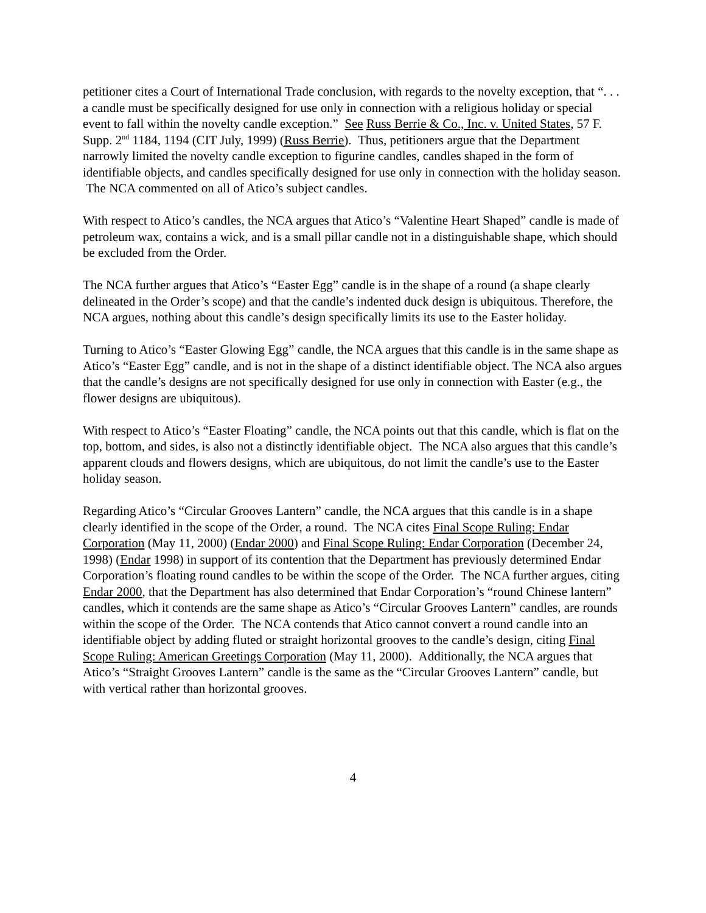petitioner cites a Court of International Trade conclusion, with regards to the novelty exception, that “. . . a candle must be specifically designed for use only in connection with a religious holiday or special event to fall within the novelty candle exception.” See Russ Berrie & Co., Inc. v. United States, 57 F. Supp. 2<sup>nd</sup> 1184, 1194 (CIT July, 1999) (Russ Berrie). Thus, petitioners argue that the Department narrowly limited the novelty candle exception to figurine candles, candles shaped in the form of identifiable objects, and candles specifically designed for use only in connection with the holiday season. The NCA commented on all of Atico’s subject candles.
With respect to Atico’s candles, the NCA argues that Atico’s “Valentine Heart Shaped” candle is made of petroleum wax, contains a wick, and is a small pillar candle not in a distinguishable shape, which should be excluded from the Order.
The NCA further argues that Atico’s “Easter Egg” candle is in the shape of a round (a shape clearly delineated in the Order’s scope) and that the candle’s indented duck design is ubiquitous. Therefore, the NCA argues, nothing about this candle’s design specifically limits its use to the Easter holiday.
Turning to Atico’s “Easter Glowing Egg” candle, the NCA argues that this candle is in the same shape as Atico’s “Easter Egg” candle, and is not in the shape of a distinct identifiable object. The NCA also argues that the candle’s designs are not specifically designed for use only in connection with Easter (e.g., the flower designs are ubiquitous).
With respect to Atico’s “Easter Floating” candle, the NCA points out that this candle, which is flat on the top, bottom, and sides, is also not a distinctly identifiable object. The NCA also argues that this candle’s apparent clouds and flowers designs, which are ubiquitous, do not limit the candle’s use to the Easter holiday season.
Regarding Atico’s “Circular Grooves Lantern” candle, the NCA argues that this candle is in a shape clearly identified in the scope of the Order, a round. The NCA cites Final Scope Ruling: Endar Corporation (May 11, 2000) (Endar 2000) and Final Scope Ruling: Endar Corporation (December 24, 1998) (Endar 1998) in support of its contention that the Department has previously determined Endar Corporation’s floating round candles to be within the scope of the Order. The NCA further argues, citing Endar 2000, that the Department has also determined that Endar Corporation’s “round Chinese lantern” candles, which it contends are the same shape as Atico’s “Circular Grooves Lantern” candles, are rounds within the scope of the Order. The NCA contends that Atico cannot convert a round candle into an identifiable object by adding fluted or straight horizontal grooves to the candle’s design, citing Final Scope Ruling: American Greetings Corporation (May 11, 2000). Additionally, the NCA argues that Atico’s “Straight Grooves Lantern” candle is the same as the “Circular Grooves Lantern” candle, but with vertical rather than horizontal grooves.
4